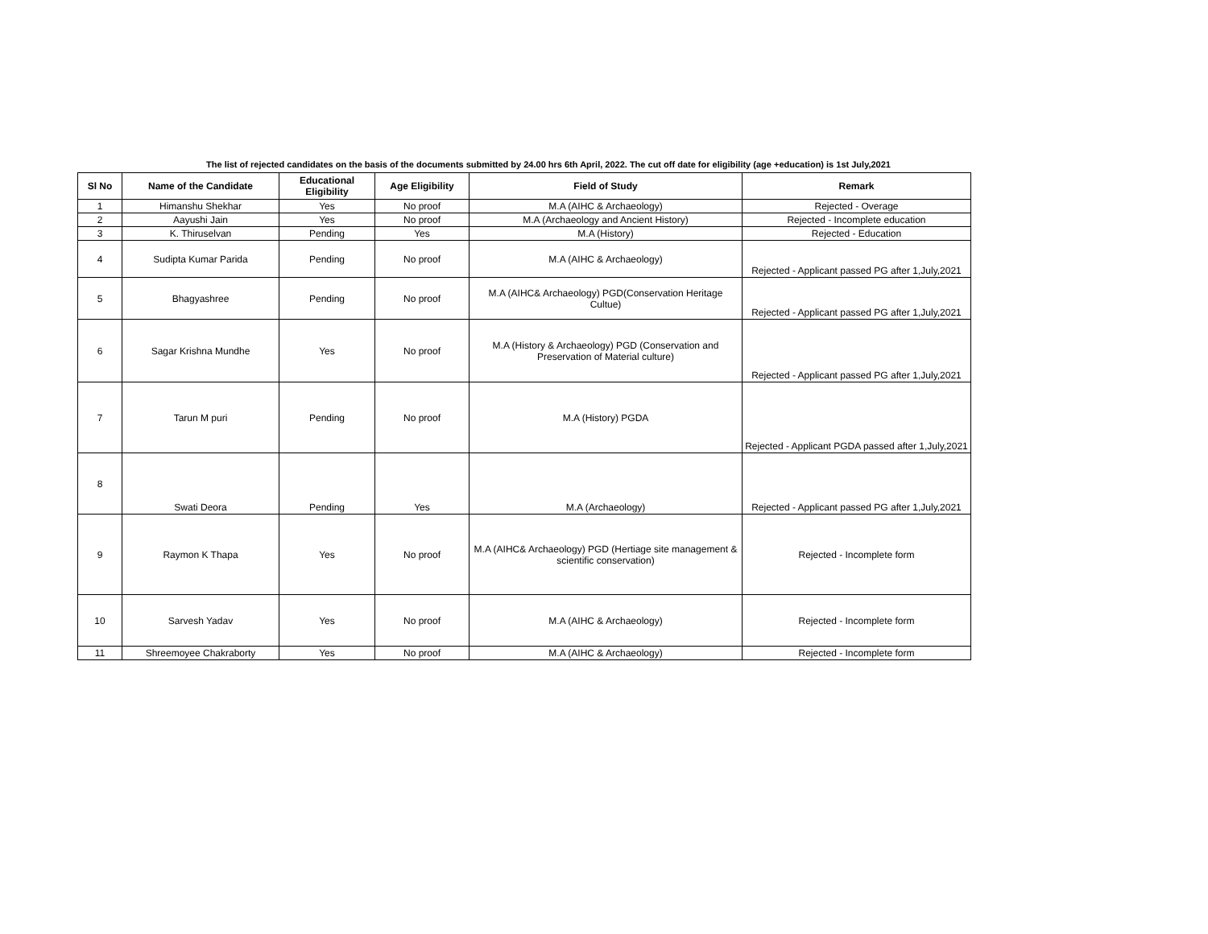The list of rejected candidates on the basis of the documents submitted by 24.00 hrs 6th April, 2022. The cut off date for eligibility (age +education) is 1st July,2021
| Sl No | Name of the Candidate | Educational Eligibility | Age Eligibility | Field of Study | Remark |
| --- | --- | --- | --- | --- | --- |
| 1 | Himanshu Shekhar | Yes | No proof | M.A (AIHC & Archaeology) | Rejected - Overage |
| 2 | Aayushi Jain | Yes | No proof | M.A (Archaeology and Ancient History) | Rejected - Incomplete education |
| 3 | K. Thiruselvan | Pending | Yes | M.A (History) | Rejected - Education |
| 4 | Sudipta Kumar Parida | Pending | No proof | M.A (AIHC & Archaeology) | Rejected - Applicant passed PG after 1,July,2021 |
| 5 | Bhagyashree | Pending | No proof | M.A (AIHC& Archaeology) PGD(Conservation Heritage Cultue) | Rejected - Applicant passed PG after 1,July,2021 |
| 6 | Sagar Krishna Mundhe | Yes | No proof | M.A (History & Archaeology) PGD (Conservation and Preservation of Material culture) | Rejected - Applicant passed PG after 1,July,2021 |
| 7 | Tarun M puri | Pending | No proof | M.A (History) PGDA | Rejected - Applicant PGDA passed after 1,July,2021 |
| 8 | Swati Deora | Pending | Yes | M.A (Archaeology) | Rejected - Applicant passed PG after 1,July,2021 |
| 9 | Raymon K Thapa | Yes | No proof | M.A (AIHC& Archaeology) PGD (Hertiage site management & scientific conservation) | Rejected - Incomplete form |
| 10 | Sarvesh Yadav | Yes | No proof | M.A (AIHC & Archaeology) | Rejected - Incomplete form |
| 11 | Shreemoyee Chakraborty | Yes | No proof | M.A (AIHC & Archaeology) | Rejected - Incomplete form |